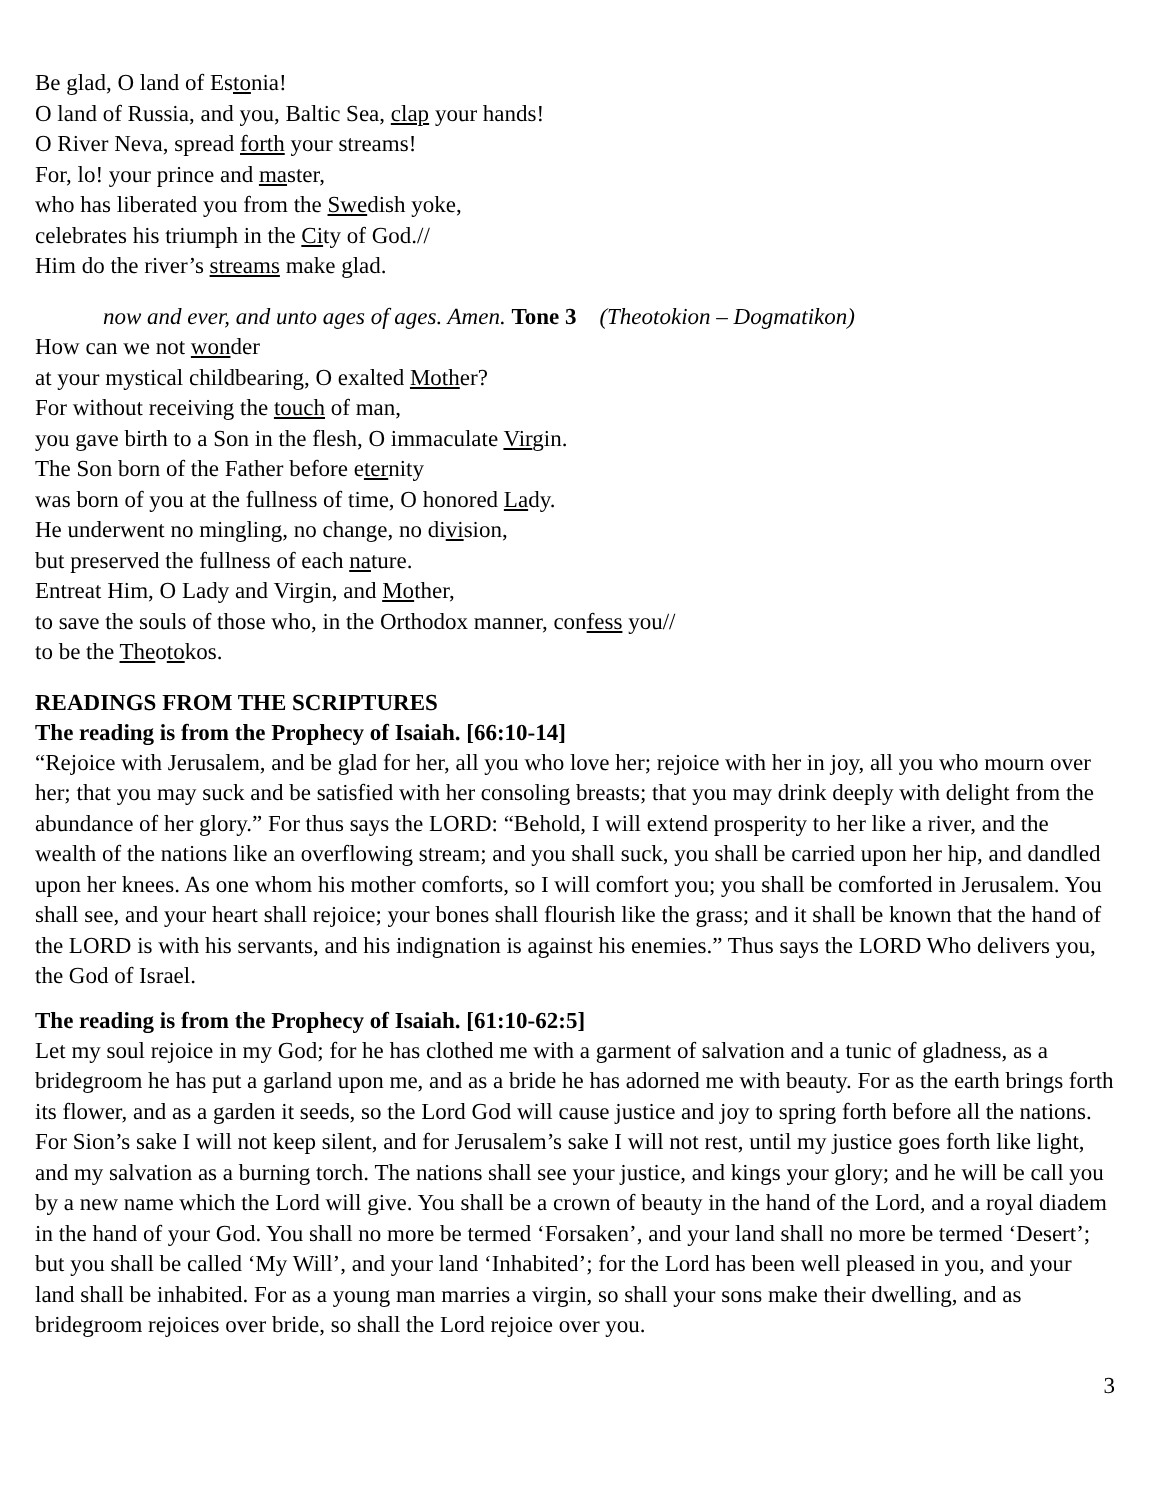Be glad, O land of Estonia!
O land of Russia, and you, Baltic Sea, clap your hands!
O River Neva, spread forth your streams!
For, lo! your prince and master,
who has liberated you from the Swedish yoke,
celebrates his triumph in the City of God.//
Him do the river’s streams make glad.
now and ever, and unto ages of ages. Amen. Tone 3 (Theotokion – Dogmatikon)
How can we not wonder
at your mystical childbearing, O exalted Mother?
For without receiving the touch of man,
you gave birth to a Son in the flesh, O immaculate Virgin.
The Son born of the Father before eternity
was born of you at the fullness of time, O honored Lady.
He underwent no mingling, no change, no division,
but preserved the fullness of each nature.
Entreat Him, O Lady and Virgin, and Mother,
to save the souls of those who, in the Orthodox manner, confess you//
to be the Theotokos.
READINGS FROM THE SCRIPTURES
The reading is from the Prophecy of Isaiah. [66:10-14]
“Rejoice with Jerusalem, and be glad for her, all you who love her; rejoice with her in joy, all you who mourn over her; that you may suck and be satisfied with her consoling breasts; that you may drink deeply with delight from the abundance of her glory.” For thus says the LORD: “Behold, I will extend prosperity to her like a river, and the wealth of the nations like an overflowing stream; and you shall suck, you shall be carried upon her hip, and dandled upon her knees. As one whom his mother comforts, so I will comfort you; you shall be comforted in Jerusalem. You shall see, and your heart shall rejoice; your bones shall flourish like the grass; and it shall be known that the hand of the LORD is with his servants, and his indignation is against his enemies.” Thus says the LORD Who delivers you, the God of Israel.
The reading is from the Prophecy of Isaiah. [61:10-62:5]
Let my soul rejoice in my God; for he has clothed me with a garment of salvation and a tunic of gladness, as a bridegroom he has put a garland upon me, and as a bride he has adorned me with beauty. For as the earth brings forth its flower, and as a garden it seeds, so the Lord God will cause justice and joy to spring forth before all the nations. For Sion’s sake I will not keep silent, and for Jerusalem’s sake I will not rest, until my justice goes forth like light, and my salvation as a burning torch. The nations shall see your justice, and kings your glory; and he will be call you by a new name which the Lord will give. You shall be a crown of beauty in the hand of the Lord, and a royal diadem in the hand of your God. You shall no more be termed ‘Forsaken’, and your land shall no more be termed ‘Desert’; but you shall be called ‘My Will’, and your land ‘Inhabited’; for the Lord has been well pleased in you, and your land shall be inhabited. For as a young man marries a virgin, so shall your sons make their dwelling, and as bridegroom rejoices over bride, so shall the Lord rejoice over you.
3